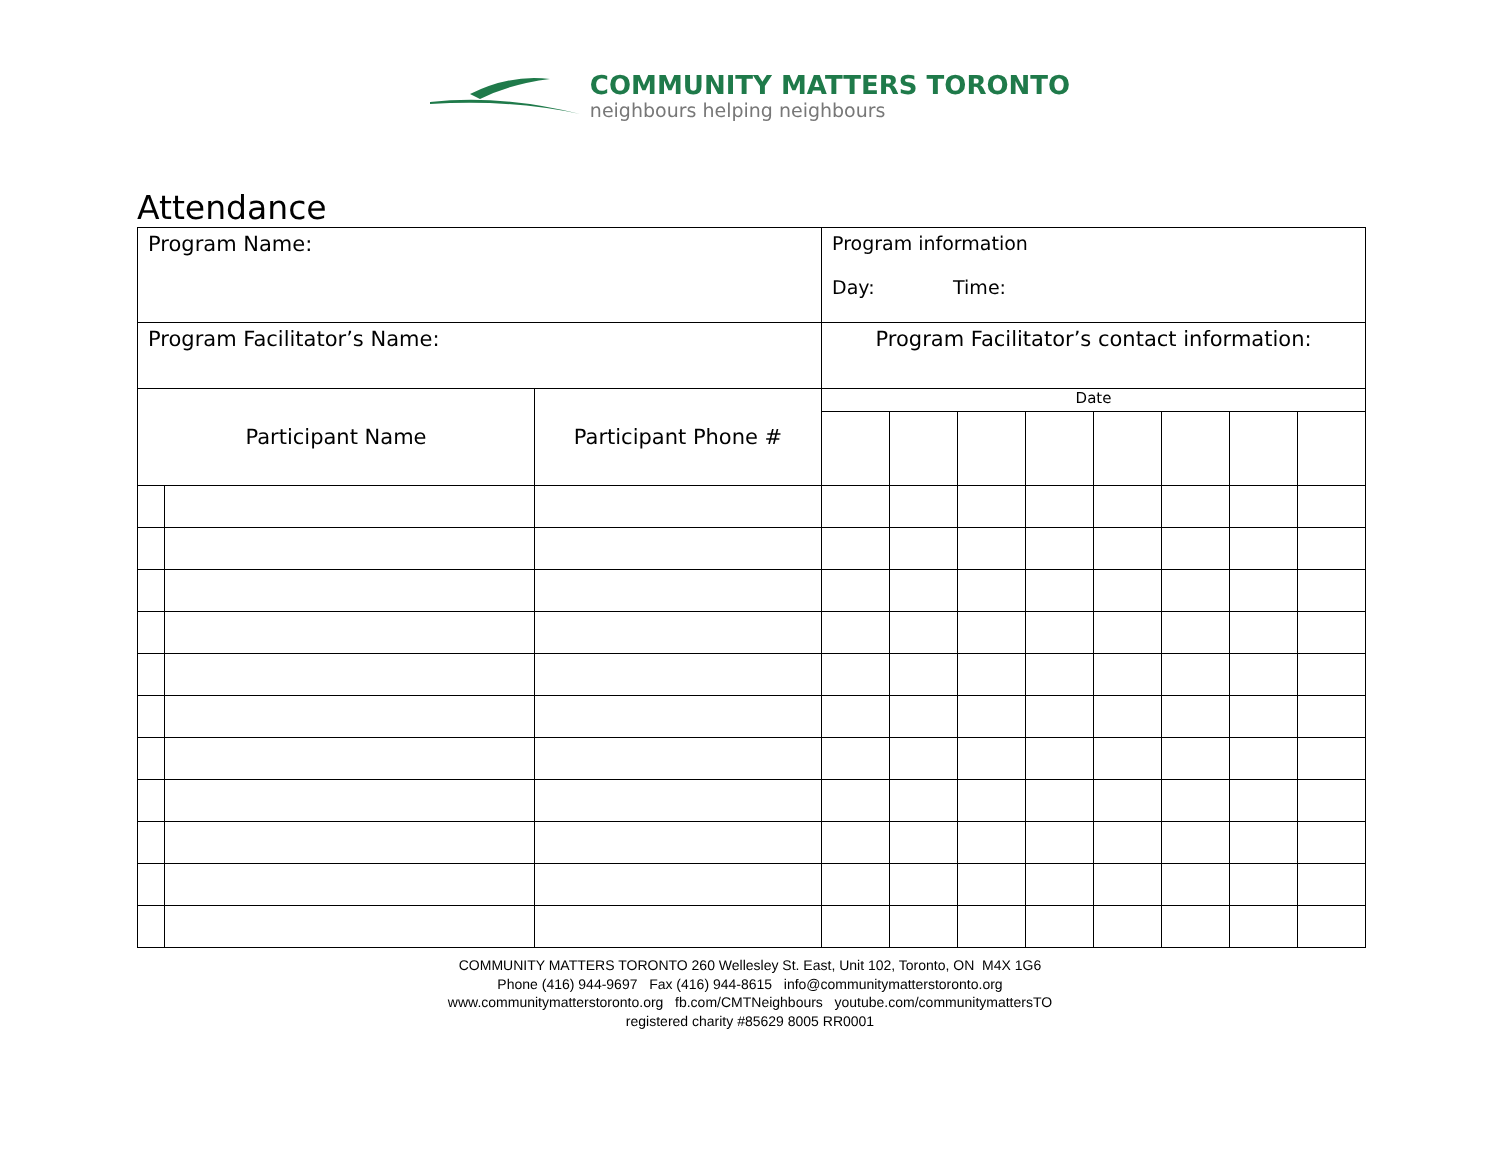COMMUNITY MATTERS TORONTO
neighbours helping neighbours
Attendance
| Program Name: | | | Program information Day: Time: | | | | | | | |
| Program Facilitator’s Name: | | | Program Facilitator’s contact information: | | | | | | | |
| Participant Name | | Participant Phone # | Date | | | | | | | |
COMMUNITY MATTERS TORONTO 260 Wellesley St. East, Unit 102, Toronto, ON M4X 1G6
Phone (416) 944-9697 Fax (416) 944-8615 info@communitymatterstoronto.org
www.communitymatterstoronto.org fb.com/CMTNeighbours youtube.com/communitymattersTO
registered charity #85629 8005 RR0001